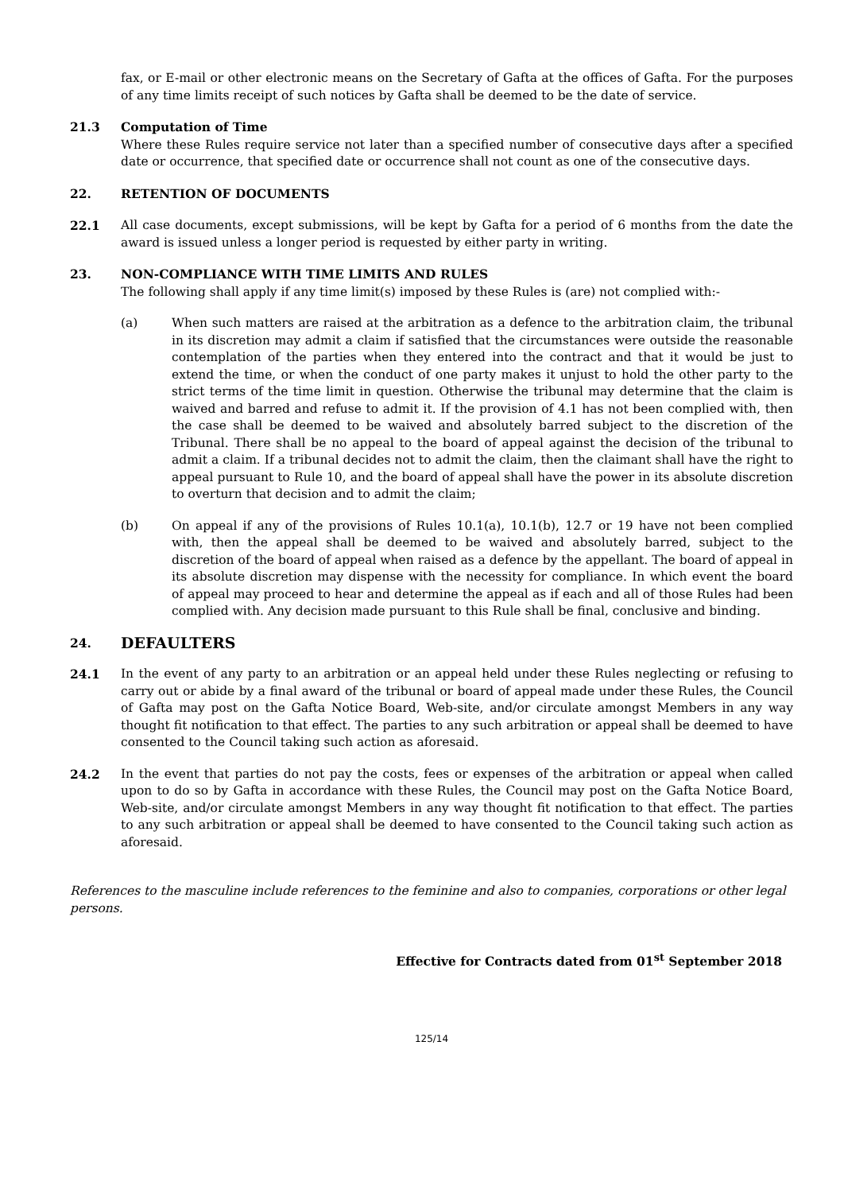fax, or E-mail or other electronic means on the Secretary of Gafta at the offices of Gafta. For the purposes of any time limits receipt of such notices by Gafta shall be deemed to be the date of service.
21.3 Computation of Time
Where these Rules require service not later than a specified number of consecutive days after a specified date or occurrence, that specified date or occurrence shall not count as one of the consecutive days.
22. RETENTION OF DOCUMENTS
22.1 All case documents, except submissions, will be kept by Gafta for a period of 6 months from the date the award is issued unless a longer period is requested by either party in writing.
23. NON-COMPLIANCE WITH TIME LIMITS AND RULES
The following shall apply if any time limit(s) imposed by these Rules is (are) not complied with:-
(a) When such matters are raised at the arbitration as a defence to the arbitration claim, the tribunal in its discretion may admit a claim if satisfied that the circumstances were outside the reasonable contemplation of the parties when they entered into the contract and that it would be just to extend the time, or when the conduct of one party makes it unjust to hold the other party to the strict terms of the time limit in question. Otherwise the tribunal may determine that the claim is waived and barred and refuse to admit it. If the provision of 4.1 has not been complied with, then the case shall be deemed to be waived and absolutely barred subject to the discretion of the Tribunal. There shall be no appeal to the board of appeal against the decision of the tribunal to admit a claim. If a tribunal decides not to admit the claim, then the claimant shall have the right to appeal pursuant to Rule 10, and the board of appeal shall have the power in its absolute discretion to overturn that decision and to admit the claim;
(b) On appeal if any of the provisions of Rules 10.1(a), 10.1(b), 12.7 or 19 have not been complied with, then the appeal shall be deemed to be waived and absolutely barred, subject to the discretion of the board of appeal when raised as a defence by the appellant. The board of appeal in its absolute discretion may dispense with the necessity for compliance. In which event the board of appeal may proceed to hear and determine the appeal as if each and all of those Rules had been complied with. Any decision made pursuant to this Rule shall be final, conclusive and binding.
24.
DEFAULTERS
24.1 In the event of any party to an arbitration or an appeal held under these Rules neglecting or refusing to carry out or abide by a final award of the tribunal or board of appeal made under these Rules, the Council of Gafta may post on the Gafta Notice Board, Web-site, and/or circulate amongst Members in any way thought fit notification to that effect. The parties to any such arbitration or appeal shall be deemed to have consented to the Council taking such action as aforesaid.
24.2 In the event that parties do not pay the costs, fees or expenses of the arbitration or appeal when called upon to do so by Gafta in accordance with these Rules, the Council may post on the Gafta Notice Board, Web-site, and/or circulate amongst Members in any way thought fit notification to that effect. The parties to any such arbitration or appeal shall be deemed to have consented to the Council taking such action as aforesaid.
References to the masculine include references to the feminine and also to companies, corporations or other legal persons.
Effective for Contracts dated from 01<sup>st</sup> September 2018
125/14